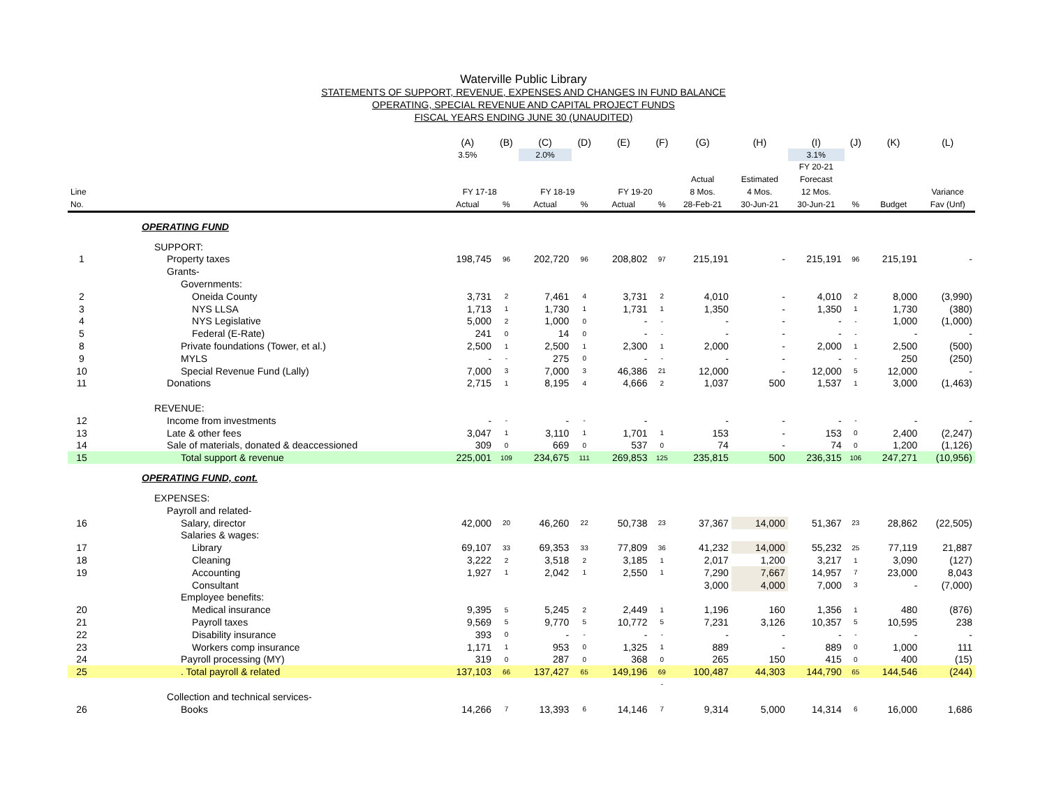Waterville Public Library
STATEMENTS OF SUPPORT, REVENUE, EXPENSES AND CHANGES IN FUND BALANCE
OPERATING, SPECIAL REVENUE AND CAPITAL PROJECT FUNDS
FISCAL YEARS ENDING JUNE 30 (UNAUDITED)
| | | (A) | (B) | (C) | (D) | (E) | (F) | (G) | (H) | (I) | (J) | (K) | (L) |
| --- | --- | --- | --- | --- | --- | --- | --- | --- | --- | --- | --- | --- | --- |
| | | 3.5% | | 2.0% | | | | | | 3.1% | | | |
| | | | | | | | | | | FY 20-21 | | | |
| | | | | | | | | Actual | Estimated | Forecast | | | |
| Line | | FY 17-18 | | FY 18-19 | | FY 19-20 | | 8 Mos. | 4 Mos. | 12 Mos. | | | Variance |
| No. | | Actual | % | Actual | % | Actual | % | 28-Feb-21 | 30-Jun-21 | 30-Jun-21 | % | Budget | Fav (Unf) |
| | OPERATING FUND | | | | | | | | | | | | |
| | SUPPORT: | | | | | | | | | | | | |
| 1 | Property taxes | 198,745 | 96 | 202,720 | 96 | 208,802 | 97 | 215,191 | - | 215,191 | 96 | 215,191 | - |
| | Grants- | | | | | | | | | | | | |
| | Governments: | | | | | | | | | | | | |
| 2 | Oneida County | 3,731 | 2 | 7,461 | 4 | 3,731 | 2 | 4,010 | - | 4,010 | 2 | 8,000 | (3,990) |
| 3 | NYS LLSA | 1,713 | 1 | 1,730 | 1 | 1,731 | 1 | 1,350 | - | 1,350 | 1 | 1,730 | (380) |
| 4 | NYS Legislative | 5,000 | 2 | 1,000 | 0 | - | - | - | - | - | - | 1,000 | (1,000) |
| 5 | Federal (E-Rate) | 241 | 0 | 14 | 0 | - | - | - | - | - | - | - | - |
| 8 | Private foundations (Tower, et al.) | 2,500 | 1 | 2,500 | 1 | 2,300 | 1 | 2,000 | - | 2,000 | 1 | 2,500 | (500) |
| 9 | MYLS | - | - | 275 | 0 | - | - | - | - | - | - | 250 | (250) |
| 10 | Special Revenue Fund (Lally) | 7,000 | 3 | 7,000 | 3 | 46,386 | 21 | 12,000 | - | 12,000 | 5 | 12,000 | - |
| 11 | Donations | 2,715 | 1 | 8,195 | 4 | 4,666 | 2 | 1,037 | 500 | 1,537 | 1 | 3,000 | (1,463) |
| | REVENUE: | | | | | | | | | | | | |
| 12 | Income from investments | - | - | - | - | - | | - | - | - | - | - | - |
| 13 | Late & other fees | 3,047 | 1 | 3,110 | 1 | 1,701 | 1 | 153 | - | 153 | 0 | 2,400 | (2,247) |
| 14 | Sale of materials, donated & deaccessioned | 309 | 0 | 669 | 0 | 537 | 0 | 74 | - | 74 | 0 | 1,200 | (1,126) |
| 15 | Total support & revenue | 225,001 | 109 | 234,675 | 111 | 269,853 | 125 | 235,815 | 500 | 236,315 | 106 | 247,271 | (10,956) |
| | OPERATING FUND, cont. | | | | | | | | | | | | |
| | EXPENSES: | | | | | | | | | | | | |
| | Payroll and related- | | | | | | | | | | | | |
| 16 | Salary, director | 42,000 | 20 | 46,260 | 22 | 50,738 | 23 | 37,367 | 14,000 | 51,367 | 23 | 28,862 | (22,505) |
| | Salaries & wages: | | | | | | | | | | | | |
| 17 | Library | 69,107 | 33 | 69,353 | 33 | 77,809 | 36 | 41,232 | 14,000 | 55,232 | 25 | 77,119 | 21,887 |
| 18 | Cleaning | 3,222 | 2 | 3,518 | 2 | 3,185 | 1 | 2,017 | 1,200 | 3,217 | 1 | 3,090 | (127) |
| 19 | Accounting | 1,927 | 1 | 2,042 | 1 | 2,550 | 1 | 7,290 | 7,667 | 14,957 | 7 | 23,000 | 8,043 |
| | Consultant | | | | | | | 3,000 | 4,000 | 7,000 | 3 | - | (7,000) |
| | Employee benefits: | | | | | | | | | | | | |
| 20 | Medical insurance | 9,395 | 5 | 5,245 | 2 | 2,449 | 1 | 1,196 | 160 | 1,356 | 1 | 480 | (876) |
| 21 | Payroll taxes | 9,569 | 5 | 9,770 | 5 | 10,772 | 5 | 7,231 | 3,126 | 10,357 | 5 | 10,595 | 238 |
| 22 | Disability insurance | 393 | 0 | - | - | - | - | - | - | - | - | - | - |
| 23 | Workers comp insurance | 1,171 | 1 | 953 | 0 | 1,325 | 1 | 889 | - | 889 | 0 | 1,000 | 111 |
| 24 | Payroll processing (MY) | 319 | 0 | 287 | 0 | 368 | 0 | 265 | 150 | 415 | 0 | 400 | (15) |
| 25 | . Total payroll & related | 137,103 | 66 | 137,427 | 65 | 149,196 | 69 | 100,487 | 44,303 | 144,790 | 65 | 144,546 | (244) |
| | | | | | | | - | | | | | | |
| | Collection and technical services- | | | | | | | | | | | | |
| 26 | Books | 14,266 | 7 | 13,393 | 6 | 14,146 | 7 | 9,314 | 5,000 | 14,314 | 6 | 16,000 | 1,686 |